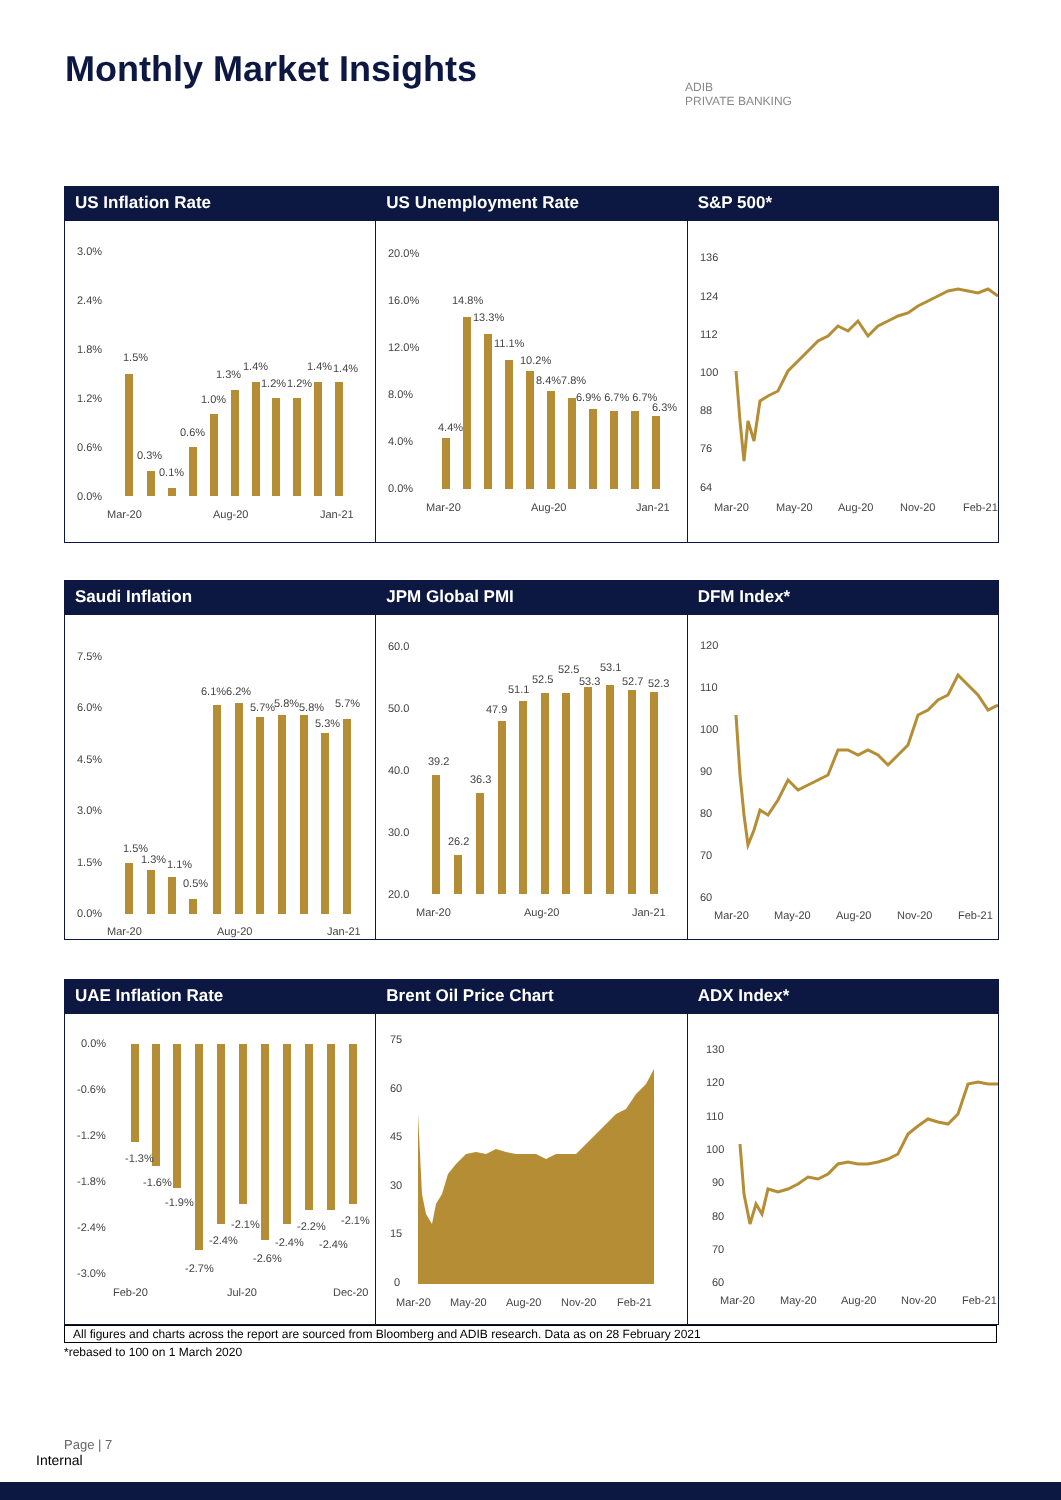Monthly Market Insights
ADIB
PRIVATE BANKING
US Inflation Rate
3.0%
2.4%
1.8%
1.2%
0.6%
0.0%
Mar-20
Aug-20
Jan-21
1.5%
0.3%
0.1%
0.6%
1.0%
1.3%
1.4%
1.2%
1.2%
1.4%
1.4%
US Unemployment Rate
20.0%
16.0%
12.0%
8.0%
4.0%
0.0%
Mar-20
Aug-20
Jan-21
14.8%
13.3%
11.1%
10.2%
8.4%7.8%
6.9% 6.7% 6.7%
6.3%
4.4%
S&P 500*
136
124
112
100
88
76
64
Mar-20
May-20
Aug-20
Nov-20
Feb-21
Saudi Inflation
7.5%
6.0%
4.5%
3.0%
1.5%
0.0%
Mar-20
Aug-20
Jan-21
1.5%
1.3%
1.1%
0.5%
6.1%6.2%
5.7%
5.8%
5.8%
5.3%
5.7%
JPM Global PMI
60.0
50.0
40.0
30.0
20.0
Mar-20
Aug-20
Jan-21
39.2
26.2
36.3
47.9
51.1
52.5
52.5
53.3
53.1
52.7
52.3
DFM Index*
120
110
100
90
80
70
60
Mar-20
May-20
Aug-20
Nov-20
Feb-21
UAE Inflation Rate
0.0%
-0.6%
-1.2%
-1.8%
-2.4%
-3.0%
Feb-20
Jul-20
Dec-20
-1.3%
-1.6%
-1.9%
-2.7%
-2.4%
-2.1%
-2.6%
-2.4%
-2.2%
-2.4%
-2.1%
Brent Oil Price Chart
75
60
45
30
15
0
Mar-20
May-20
Aug-20
Nov-20
Feb-21
ADX Index*
130
120
110
100
90
80
70
60
Mar-20
May-20
Aug-20
Nov-20
Feb-21
All figures and charts across the report are sourced from Bloomberg and ADIB research. Data as on 28 February 2021
*rebased to 100 on 1 March 2020
Page | 7
Internal